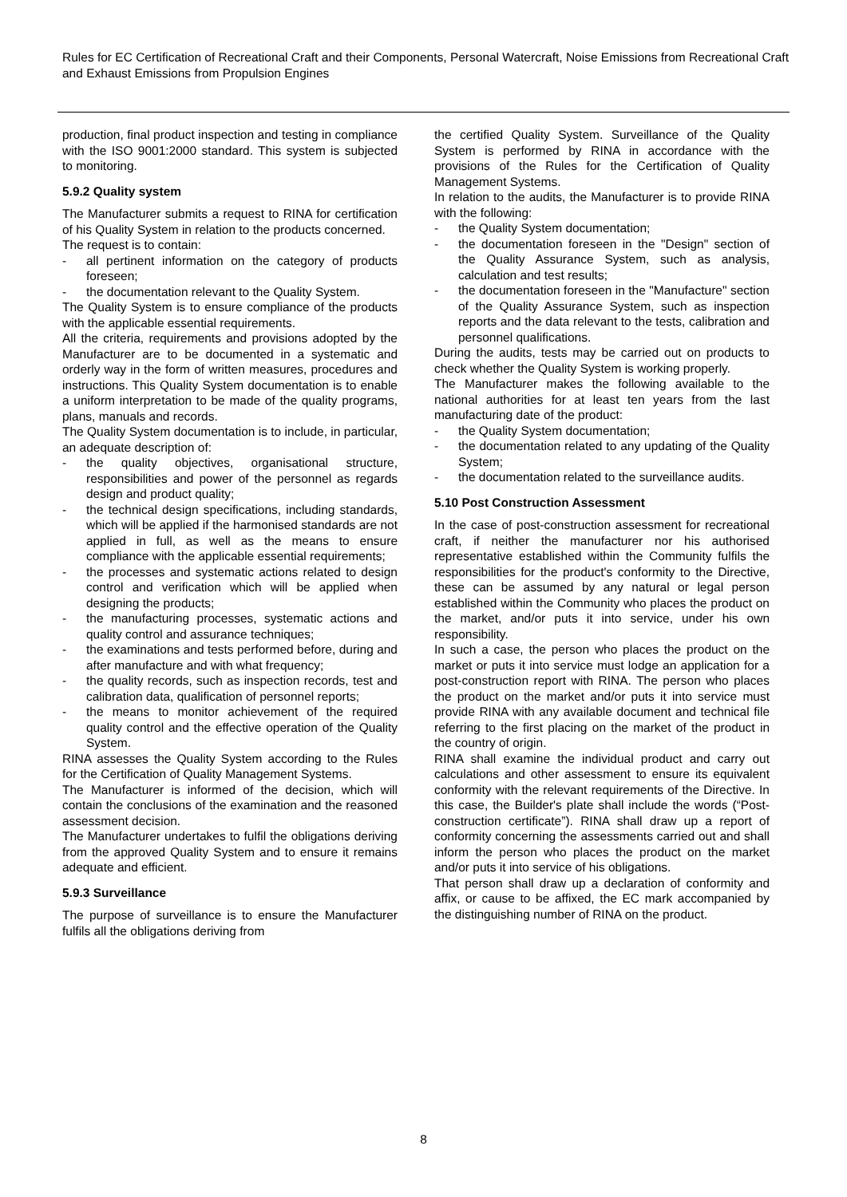Rules for EC Certification of Recreational Craft and their Components, Personal Watercraft, Noise Emissions from Recreational Craft and Exhaust Emissions from Propulsion Engines
production, final product inspection and testing in compliance with the ISO 9001:2000 standard. This system is subjected to monitoring.
5.9.2 Quality system
The Manufacturer submits a request to RINA for certification of his Quality System in relation to the products concerned.
The request is to contain:
- all pertinent information on the category of products foreseen;
- the documentation relevant to the Quality System.
The Quality System is to ensure compliance of the products with the applicable essential requirements.
All the criteria, requirements and provisions adopted by the Manufacturer are to be documented in a systematic and orderly way in the form of written measures, procedures and instructions. This Quality System documentation is to enable a uniform interpretation to be made of the quality programs, plans, manuals and records.
The Quality System documentation is to include, in particular, an adequate description of:
- the quality objectives, organisational structure, responsibilities and power of the personnel as regards design and product quality;
- the technical design specifications, including standards, which will be applied if the harmonised standards are not applied in full, as well as the means to ensure compliance with the applicable essential requirements;
- the processes and systematic actions related to design control and verification which will be applied when designing the products;
- the manufacturing processes, systematic actions and quality control and assurance techniques;
- the examinations and tests performed before, during and after manufacture and with what frequency;
- the quality records, such as inspection records, test and calibration data, qualification of personnel reports;
- the means to monitor achievement of the required quality control and the effective operation of the Quality System.
RINA assesses the Quality System according to the Rules for the Certification of Quality Management Systems.
The Manufacturer is informed of the decision, which will contain the conclusions of the examination and the reasoned assessment decision.
The Manufacturer undertakes to fulfil the obligations deriving from the approved Quality System and to ensure it remains adequate and efficient.
5.9.3 Surveillance
The purpose of surveillance is to ensure the Manufacturer fulfils all the obligations deriving from
the certified Quality System. Surveillance of the Quality System is performed by RINA in accordance with the provisions of the Rules for the Certification of Quality Management Systems.
In relation to the audits, the Manufacturer is to provide RINA with the following:
- the Quality System documentation;
- the documentation foreseen in the "Design" section of the Quality Assurance System, such as analysis, calculation and test results;
- the documentation foreseen in the "Manufacture" section of the Quality Assurance System, such as inspection reports and the data relevant to the tests, calibration and personnel qualifications.
During the audits, tests may be carried out on products to check whether the Quality System is working properly.
The Manufacturer makes the following available to the national authorities for at least ten years from the last manufacturing date of the product:
- the Quality System documentation;
- the documentation related to any updating of the Quality System;
- the documentation related to the surveillance audits.
5.10 Post Construction Assessment
In the case of post-construction assessment for recreational craft, if neither the manufacturer nor his authorised representative established within the Community fulfils the responsibilities for the product's conformity to the Directive, these can be assumed by any natural or legal person established within the Community who places the product on the market, and/or puts it into service, under his own responsibility.
In such a case, the person who places the product on the market or puts it into service must lodge an application for a post-construction report with RINA. The person who places the product on the market and/or puts it into service must provide RINA with any available document and technical file referring to the first placing on the market of the product in the country of origin.
RINA shall examine the individual product and carry out calculations and other assessment to ensure its equivalent conformity with the relevant requirements of the Directive. In this case, the Builder's plate shall include the words (“Post-construction certificate”). RINA shall draw up a report of conformity concerning the assessments carried out and shall inform the person who places the product on the market and/or puts it into service of his obligations.
That person shall draw up a declaration of conformity and affix, or cause to be affixed, the EC mark accompanied by the distinguishing number of RINA on the product.
8